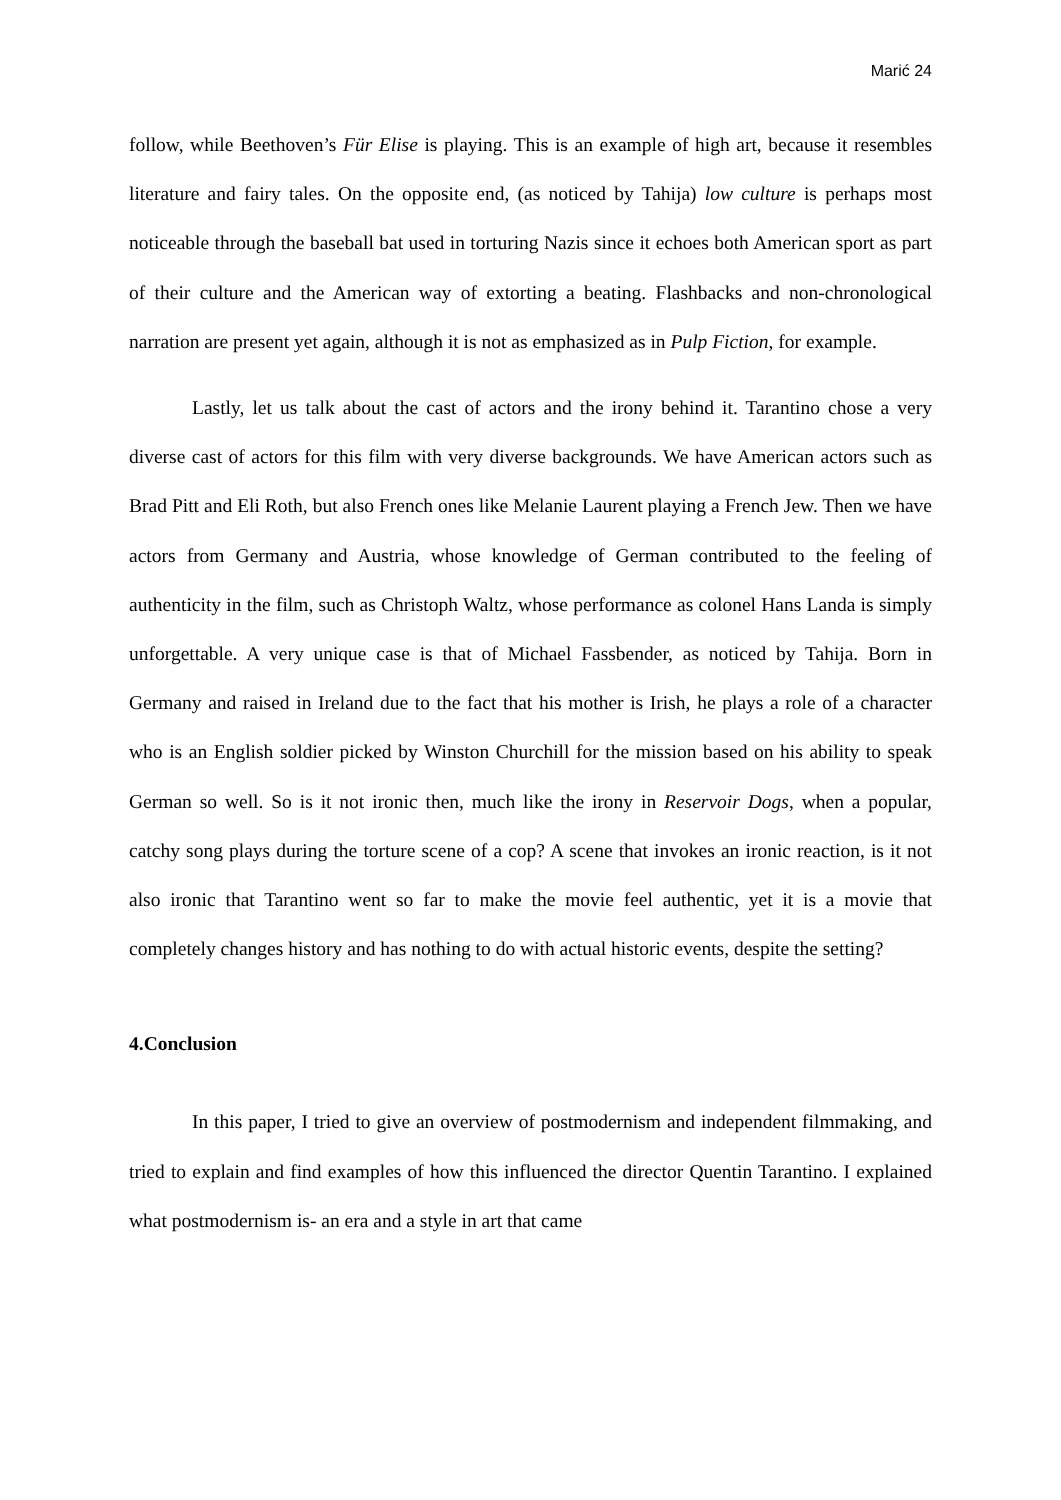Marić 24
follow, while Beethoven’s Für Elise is playing. This is an example of high art, because it resembles literature and fairy tales. On the opposite end, (as noticed by Tahija) low culture is perhaps most noticeable through the baseball bat used in torturing Nazis since it echoes both American sport as part of their culture and the American way of extorting a beating. Flashbacks and non-chronological narration are present yet again, although it is not as emphasized as in Pulp Fiction, for example.
Lastly, let us talk about the cast of actors and the irony behind it. Tarantino chose a very diverse cast of actors for this film with very diverse backgrounds. We have American actors such as Brad Pitt and Eli Roth, but also French ones like Melanie Laurent playing a French Jew. Then we have actors from Germany and Austria, whose knowledge of German contributed to the feeling of authenticity in the film, such as Christoph Waltz, whose performance as colonel Hans Landa is simply unforgettable. A very unique case is that of Michael Fassbender, as noticed by Tahija. Born in Germany and raised in Ireland due to the fact that his mother is Irish, he plays a role of a character who is an English soldier picked by Winston Churchill for the mission based on his ability to speak German so well. So is it not ironic then, much like the irony in Reservoir Dogs, when a popular, catchy song plays during the torture scene of a cop? A scene that invokes an ironic reaction, is it not also ironic that Tarantino went so far to make the movie feel authentic, yet it is a movie that completely changes history and has nothing to do with actual historic events, despite the setting?
4.Conclusion
In this paper, I tried to give an overview of postmodernism and independent filmmaking, and tried to explain and find examples of how this influenced the director Quentin Tarantino. I explained what postmodernism is- an era and a style in art that came